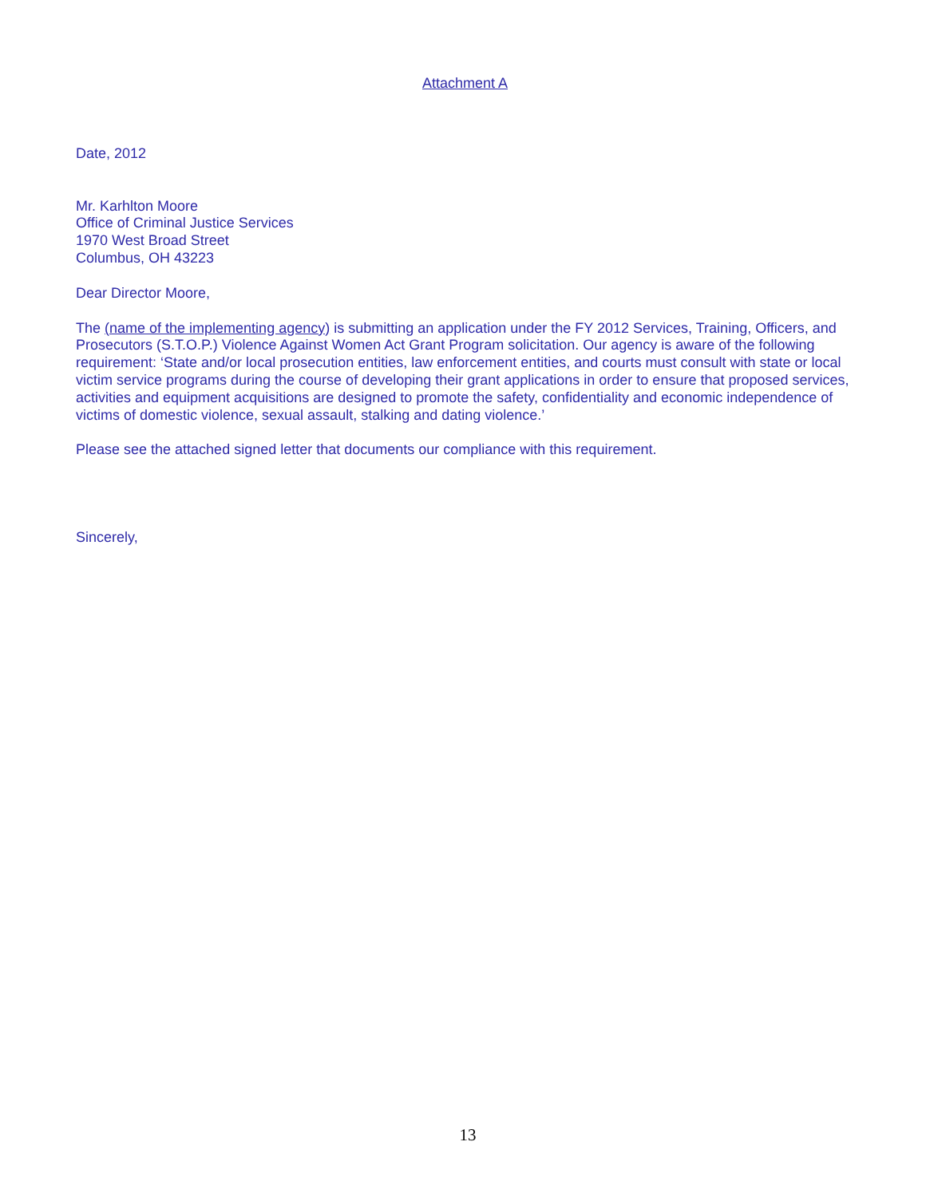Attachment A
Date, 2012
Mr. Karhlton Moore
Office of Criminal Justice Services
1970 West Broad Street
Columbus, OH 43223
Dear Director Moore,
The (name of the implementing agency) is submitting an application under the FY 2012 Services, Training, Officers, and Prosecutors (S.T.O.P.) Violence Against Women Act Grant Program solicitation. Our agency is aware of the following requirement: ‘State and/or local prosecution entities, law enforcement entities, and courts must consult with state or local victim service programs during the course of developing their grant applications in order to ensure that proposed services, activities and equipment acquisitions are designed to promote the safety, confidentiality and economic independence of victims of domestic violence, sexual assault, stalking and dating violence.’
Please see the attached signed letter that documents our compliance with this requirement.
Sincerely,
13